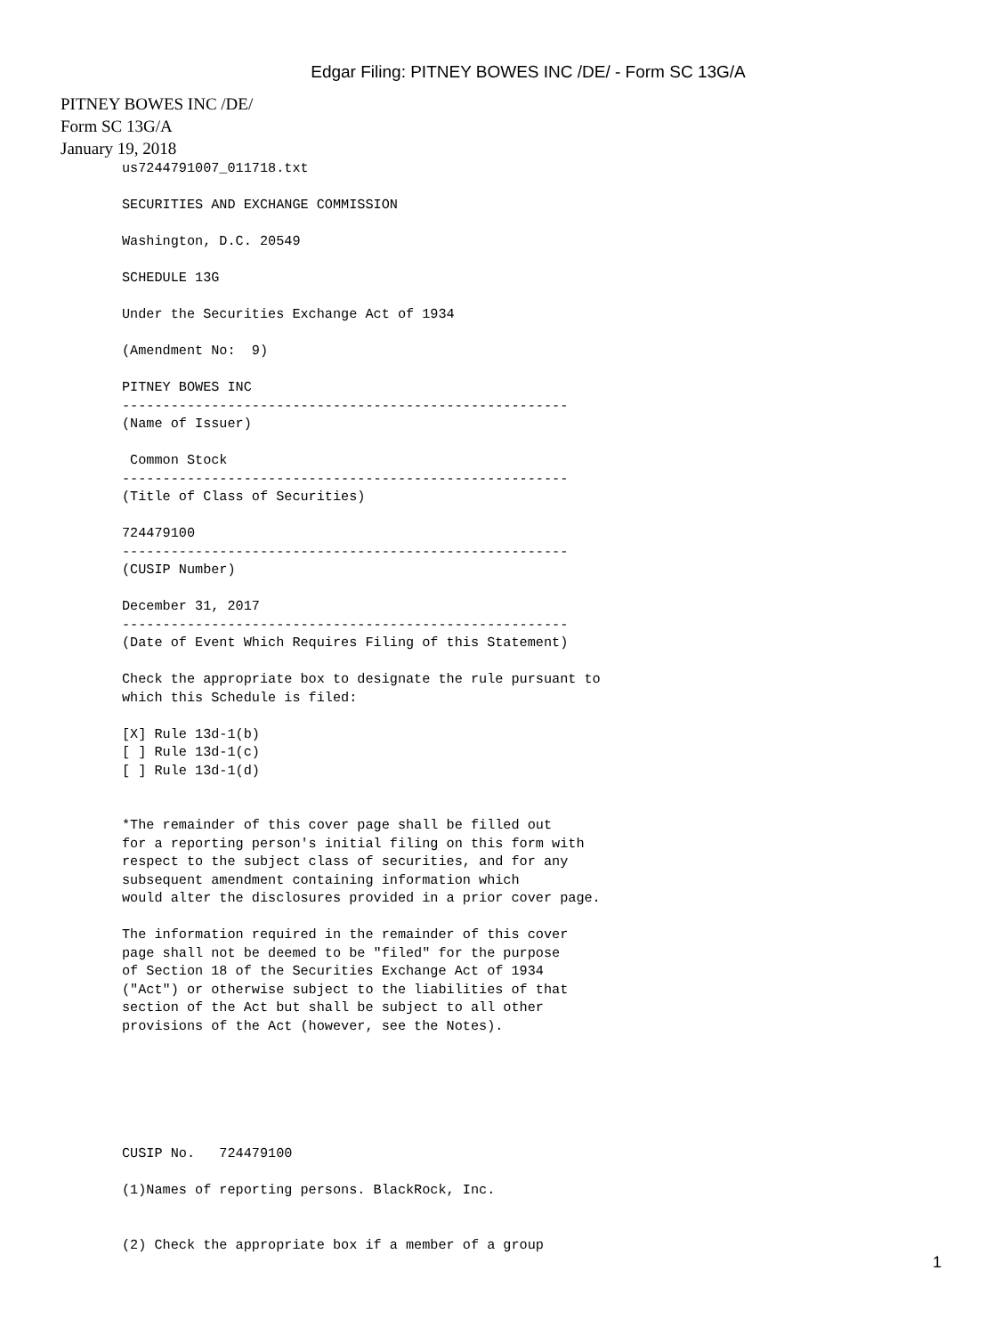Edgar Filing: PITNEY BOWES INC /DE/ - Form SC 13G/A
PITNEY BOWES INC /DE/
Form SC 13G/A
January 19, 2018
us7244791007_011718.txt

SECURITIES AND EXCHANGE COMMISSION

Washington, D.C. 20549

SCHEDULE 13G

Under the Securities Exchange Act of 1934

(Amendment No:  9)

PITNEY BOWES INC
-------------------------------------------------------
(Name of Issuer)

 Common Stock
-------------------------------------------------------
(Title of Class of Securities)

724479100
-------------------------------------------------------
(CUSIP Number)

December 31, 2017
-------------------------------------------------------
(Date of Event Which Requires Filing of this Statement)

Check the appropriate box to designate the rule pursuant to
which this Schedule is filed:

[X] Rule 13d-1(b)
[ ] Rule 13d-1(c)
[ ] Rule 13d-1(d)


*The remainder of this cover page shall be filled out
for a reporting person's initial filing on this form with
respect to the subject class of securities, and for any
subsequent amendment containing information which
would alter the disclosures provided in a prior cover page.

The information required in the remainder of this cover
page shall not be deemed to be "filed" for the purpose
of Section 18 of the Securities Exchange Act of 1934
("Act") or otherwise subject to the liabilities of that
section of the Act but shall be subject to all other
provisions of the Act (however, see the Notes).






CUSIP No.   724479100

(1)Names of reporting persons. BlackRock, Inc.


(2) Check the appropriate box if a member of a group
1